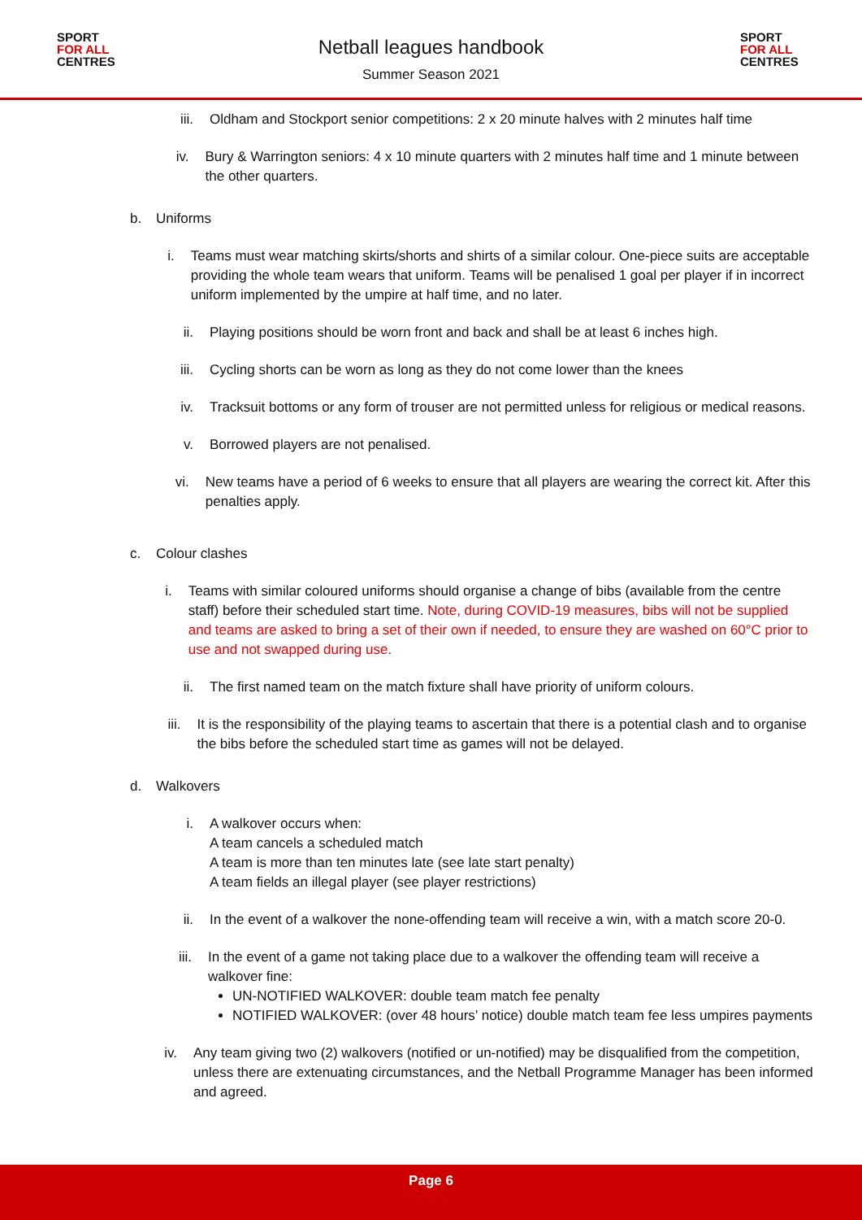SPORT
FOR ALL
CENTRES
Netball leagues handbook
Summer Season 2021
SPORT
FOR ALL
CENTRES
iii.
Oldham and Stockport senior competitions: 2 x 20 minute halves with 2 minutes half time
iv. Bury & Warrington seniors: 4 x 10 minute quarters with 2 minutes half time and 1 minute between the other quarters.
b. Uniforms
i. Teams must wear matching skirts/shorts and shirts of a similar colour. One-piece suits are acceptable providing the whole team wears that uniform. Teams will be penalised 1 goal per player if in incorrect uniform implemented by the umpire at half time, and no later.
ii. Playing positions should be worn front and back and shall be at least 6 inches high.
iii.
Cycling shorts can be worn as long as they do not come lower than the knees
iv. Tracksuit bottoms or any form of trouser are not permitted unless for religious or medical reasons.
v. Borrowed players are not penalised.
vi. New teams have a period of 6 weeks to ensure that all players are wearing the correct kit. After this penalties apply.
c. Colour clashes
i. Teams with similar coloured uniforms should organise a change of bibs (available from the centre staff) before their scheduled start time. Note, during COVID-19 measures, bibs will not be supplied and teams are asked to bring a set of their own if needed, to ensure they are washed on 60°C prior to use and not swapped during use.
ii. The first named team on the match fixture shall have priority of uniform colours.
iii.
It is the responsibility of the playing teams to ascertain that there is a potential clash and to organise the bibs before the scheduled start time as games will not be delayed.
d. Walkovers
i. A walkover occurs when:
A team cancels a scheduled match
A team is more than ten minutes late (see late start penalty)
A team fields an illegal player (see player restrictions)
ii. In the event of a walkover the none-offending team will receive a win, with a match score 20-0.
iii.
In the event of a game not taking place due to a walkover the offending team will receive a walkover fine:
UN-NOTIFIED WALKOVER: double team match fee penalty
NOTIFIED WALKOVER: (over 48 hours’ notice) double match team fee less umpires payments
iv. Any team giving two (2) walkovers (notified or un-notified) may be disqualified from the competition, unless there are extenuating circumstances, and the Netball Programme Manager has been informed and agreed.
Page 6